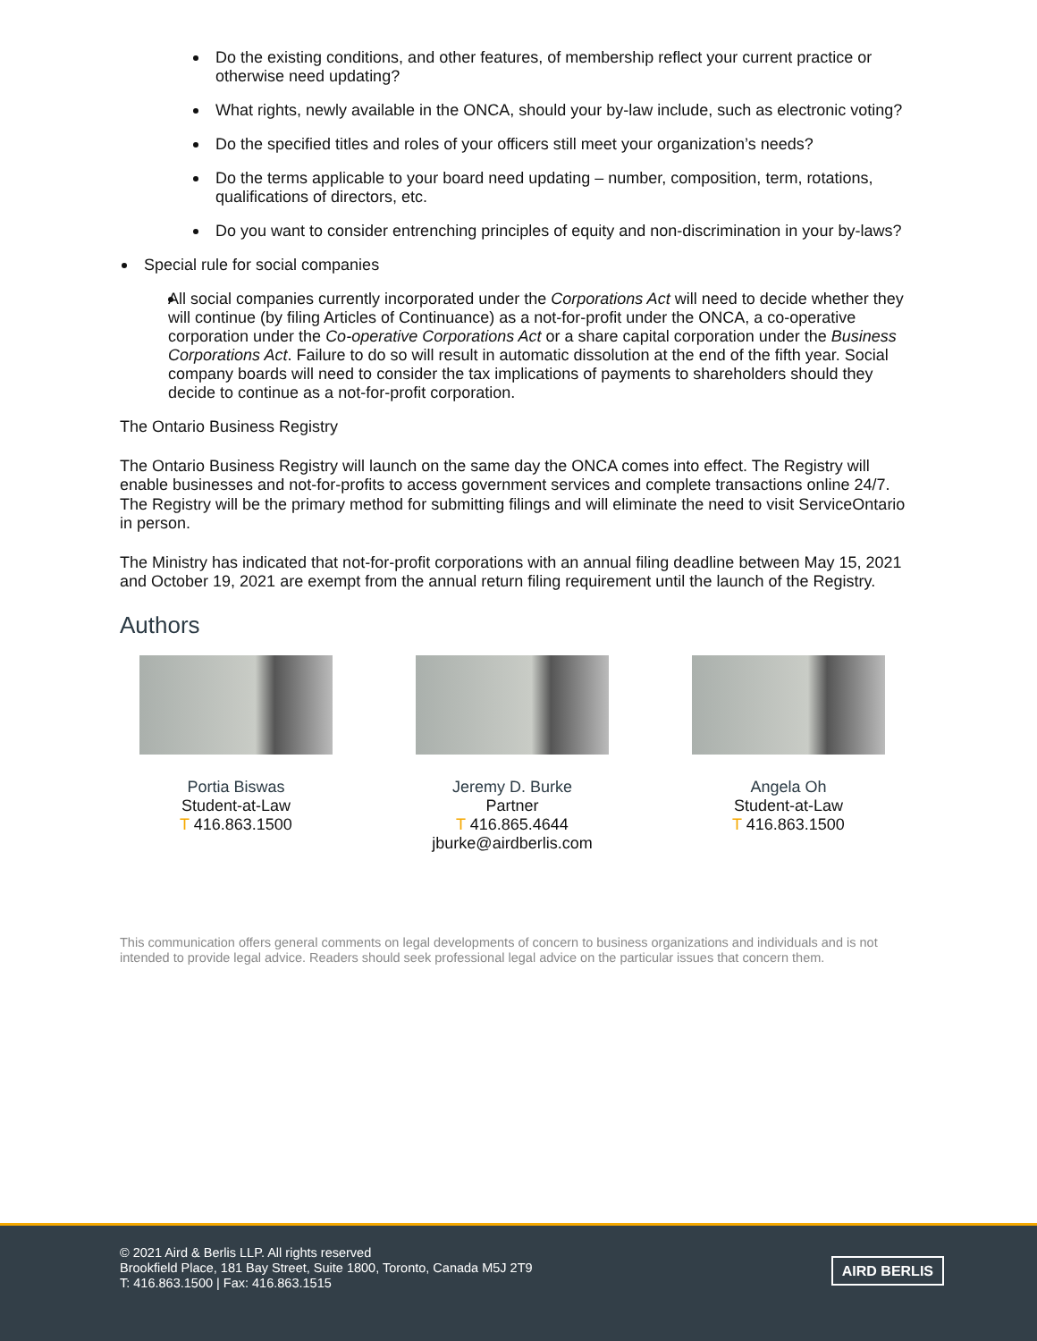Do the existing conditions, and other features, of membership reflect your current practice or otherwise need updating?
What rights, newly available in the ONCA, should your by-law include, such as electronic voting?
Do the specified titles and roles of your officers still meet your organization’s needs?
Do the terms applicable to your board need updating – number, composition, term, rotations, qualifications of directors, etc.
Do you want to consider entrenching principles of equity and non-discrimination in your by-laws?
Special rule for social companies
All social companies currently incorporated under the Corporations Act will need to decide whether they will continue (by filing Articles of Continuance) as a not-for-profit under the ONCA, a co-operative corporation under the Co-operative Corporations Act or a share capital corporation under the Business Corporations Act. Failure to do so will result in automatic dissolution at the end of the fifth year. Social company boards will need to consider the tax implications of payments to shareholders should they decide to continue as a not-for-profit corporation.
The Ontario Business Registry
The Ontario Business Registry will launch on the same day the ONCA comes into effect. The Registry will enable businesses and not-for-profits to access government services and complete transactions online 24/7. The Registry will be the primary method for submitting filings and will eliminate the need to visit ServiceOntario in person.
The Ministry has indicated that not-for-profit corporations with an annual filing deadline between May 15, 2021 and October 19, 2021 are exempt from the annual return filing requirement until the launch of the Registry.
Authors
Portia Biswas
Student-at-Law
T 416.863.1500
Jeremy D. Burke
Partner
T 416.865.4644
jburke@airdberlis.com
Angela Oh
Student-at-Law
T 416.863.1500
This communication offers general comments on legal developments of concern to business organizations and individuals and is not intended to provide legal advice. Readers should seek professional legal advice on the particular issues that concern them.
© 2021 Aird & Berlis LLP. All rights reserved
Brookfield Place, 181 Bay Street, Suite 1800, Toronto, Canada M5J 2T9
T: 416.863.1500 | Fax: 416.863.1515
AIRD BERLIS